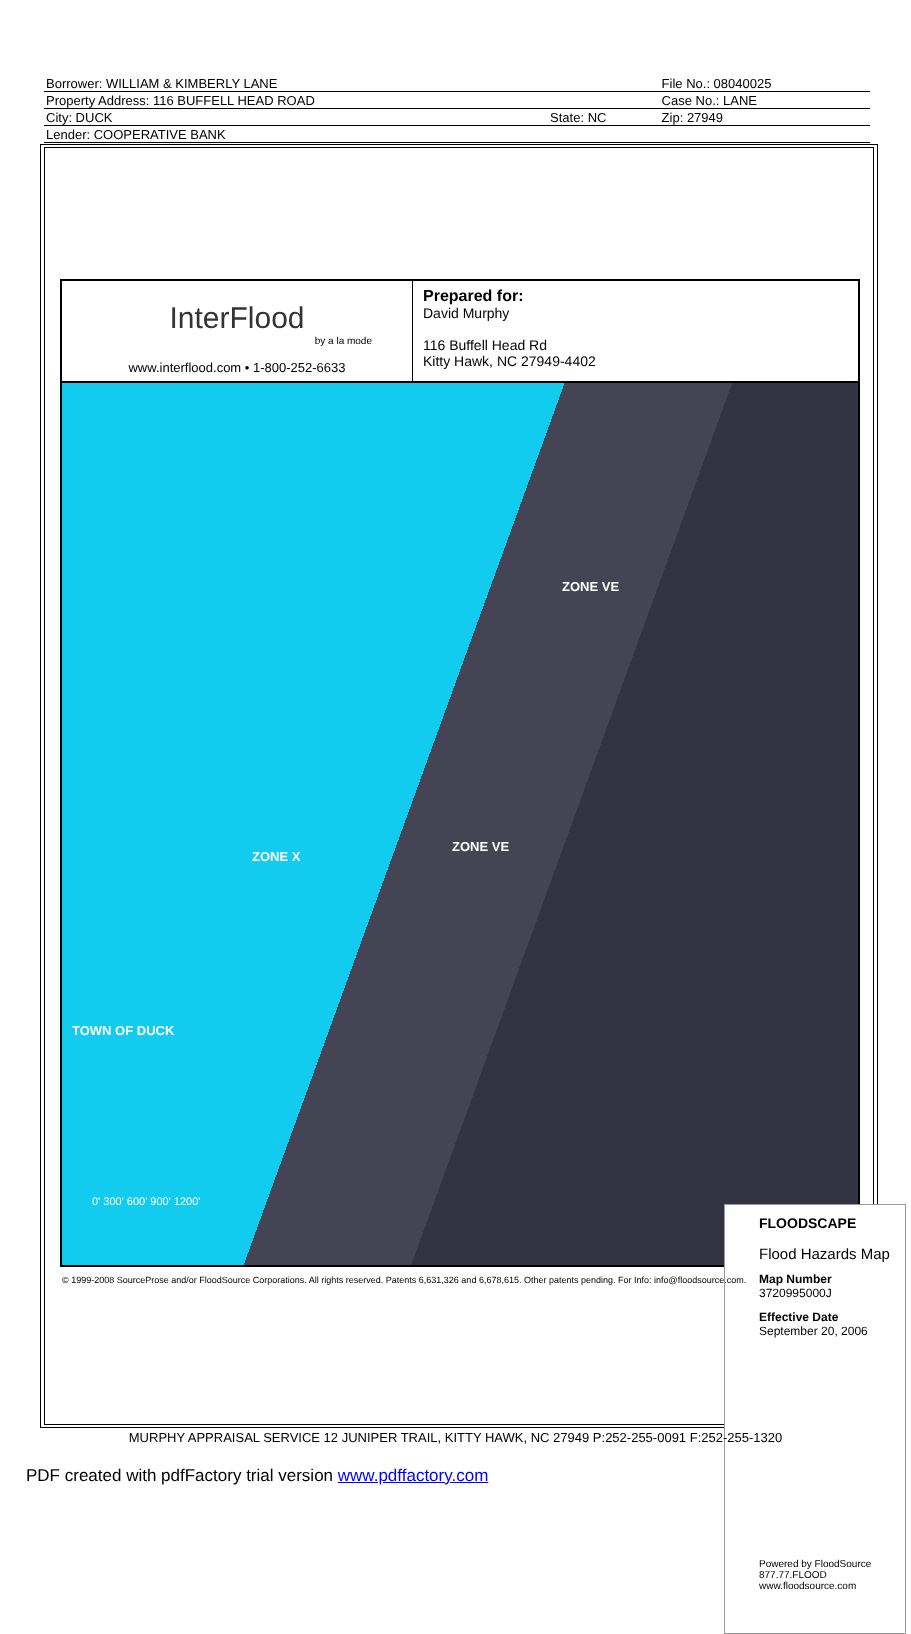| Borrower: WILLIAM & KIMBERLY LANE | | File No.: 08040025 |
| Property Address: 116 BUFFELL HEAD ROAD | | Case No.: LANE |
| City: DUCK | State: NC | Zip: 27949 |
| Lender: COOPERATIVE BANK | | |
InterFlood
by a la mode
www.interflood.com • 1-800-252-6633
Prepared for:
David Murphy
116 Buffell Head Rd
Kitty Hawk, NC 27949-4402
ZONE VE
ZONE VE
ZONE X
TOWN OF DUCK
0' 300' 600' 900' 1200'
FLOODSCAPE
Flood Hazards Map
Map Number
3720995000J
Effective Date
September 20, 2006
Powered by FloodSource
877.77.FLOOD
www.floodsource.com
© 1999-2008 SourceProse and/or FloodSource Corporations. All rights reserved. Patents 6,631,326 and 6,678,615. Other patents pending. For Info: info@floodsource.com.
MURPHY APPRAISAL SERVICE 12 JUNIPER TRAIL, KITTY HAWK, NC 27949 P:252-255-0091 F:252-255-1320
PDF created with pdfFactory trial version www.pdffactory.com